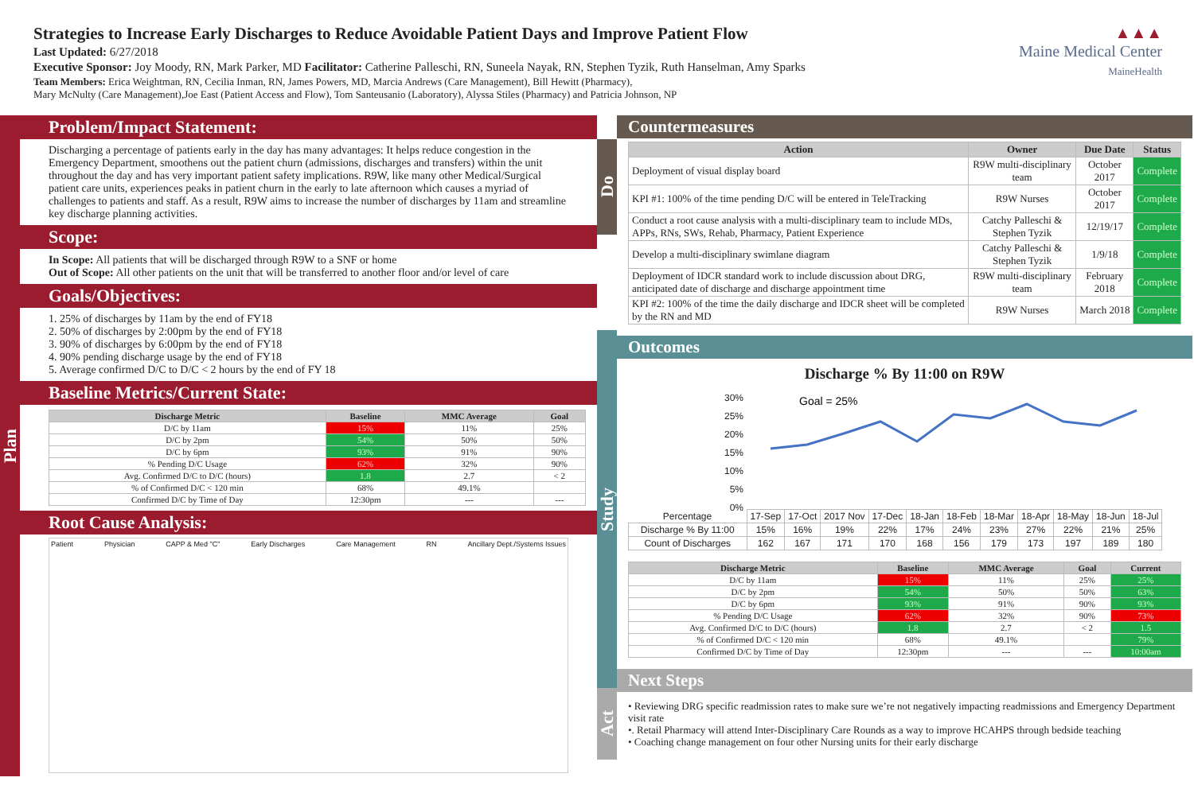Strategies to Increase Early Discharges to Reduce Avoidable Patient Days and Improve Patient Flow
Last Updated: 6/27/2018
Executive Sponsor: Joy Moody, RN, Mark Parker, MD Facilitator: Catherine Palleschi, RN, Suneela Nayak, RN, Stephen Tyzik, Ruth Hanselman, Amy Sparks
Team Members: Erica Weightman, RN, Cecilia Inman, RN, James Powers, MD, Marcia Andrews (Care Management), Bill Hewitt (Pharmacy),
Mary McNulty (Care Management),Joe East (Patient Access and Flow), Tom Santeusanio (Laboratory), Alyssa Stiles (Pharmacy) and Patricia Johnson, NP
▲▲▲
Maine Medical Center
MaineHealth
Plan
Problem/Impact Statement:
Discharging a percentage of patients early in the day has many advantages: It helps reduce congestion in the Emergency Department, smoothens out the patient churn (admissions, discharges and transfers) within the unit throughout the day and has very important patient safety implications. R9W, like many other Medical/Surgical patient care units, experiences peaks in patient churn in the early to late afternoon which causes a myriad of challenges to patients and staff. As a result, R9W aims to increase the number of discharges by 11am and streamline key discharge planning activities.
Scope:
In Scope: All patients that will be discharged through R9W to a SNF or home
Out of Scope: All other patients on the unit that will be transferred to another floor and/or level of care
Goals/Objectives:
1. 25% of discharges by 11am by the end of FY18
2. 50% of discharges by 2:00pm by the end of FY18
3. 90% of discharges by 6:00pm by the end of FY18
4. 90% pending discharge usage by the end of FY18
5. Average confirmed D/C to D/C < 2 hours by the end of FY 18
Baseline Metrics/Current State:
| Discharge Metric | Baseline | MMC Average | Goal |
| --- | --- | --- | --- |
| D/C by 11am | 15% | 11% | 25% |
| D/C by 2pm | 54% | 50% | 50% |
| D/C by 6pm | 93% | 91% | 90% |
| % Pending D/C Usage | 62% | 32% | 90% |
| Avg. Confirmed D/C to D/C (hours) | 1.8 | 2.7 | < 2 |
| % of Confirmed D/C < 120 min | 68% | 49.1% | |
| Confirmed D/C by Time of Day | 12:30pm | --- | --- |
Root Cause Analysis:
Patient Physician CAPP & Med "C" Early Discharges Care Management RN Ancillary Dept./Systems Issues
Do
Study
Act
Countermeasures
| Action | Owner | Due Date | Status |
| --- | --- | --- | --- |
| Deployment of visual display board | R9W multi-disciplinary team | October 2017 | Complete |
| KPI #1: 100% of the time pending D/C will be entered in TeleTracking | R9W Nurses | October 2017 | Complete |
| Conduct a root cause analysis with a multi-disciplinary team to include MDs, APPs, RNs, SWs, Rehab, Pharmacy, Patient Experience | Catchy Palleschi & Stephen Tyzik | 12/19/17 | Complete |
| Develop a multi-disciplinary swimlane diagram | Catchy Palleschi & Stephen Tyzik | 1/9/18 | Complete |
| Deployment of IDCR standard work to include discussion about DRG, anticipated date of discharge and discharge appointment time | R9W multi-disciplinary team | February 2018 | Complete |
| KPI #2: 100% of the time the daily discharge and IDCR sheet will be completed by the RN and MD | R9W Nurses | March 2018 | Complete |
Outcomes
Discharge % By 11:00 on R9W
30%
25%
20%
15%
10%
5%
0%
Goal = 25%
| Percentage | 17-Sep | 17-Oct | 2017 Nov | 17-Dec | 18-Jan | 18-Feb | 18-Mar | 18-Apr | 18-May | 18-Jun | 18-Jul |
| Discharge % By 11:00 | 15% | 16% | 19% | 22% | 17% | 24% | 23% | 27% | 22% | 21% | 25% |
| Count of Discharges | 162 | 167 | 171 | 170 | 168 | 156 | 179 | 173 | 197 | 189 | 180 |
| Discharge Metric | Baseline | MMC Average | Goal | Current |
| --- | --- | --- | --- | --- |
| D/C by 11am | 15% | 11% | 25% | 25% |
| D/C by 2pm | 54% | 50% | 50% | 63% |
| D/C by 6pm | 93% | 91% | 90% | 93% |
| % Pending D/C Usage | 62% | 32% | 90% | 73% |
| Avg. Confirmed D/C to D/C (hours) | 1.8 | 2.7 | < 2 | 1.5 |
| % of Confirmed D/C < 120 min | 68% | 49.1% | | 79% |
| Confirmed D/C by Time of Day | 12:30pm | --- | --- | 10:00am |
Next Steps
• Reviewing DRG specific readmission rates to make sure we’re not negatively impacting readmissions and Emergency Department visit rate
•. Retail Pharmacy will attend Inter-Disciplinary Care Rounds as a way to improve HCAHPS through bedside teaching
• Coaching change management on four other Nursing units for their early discharge